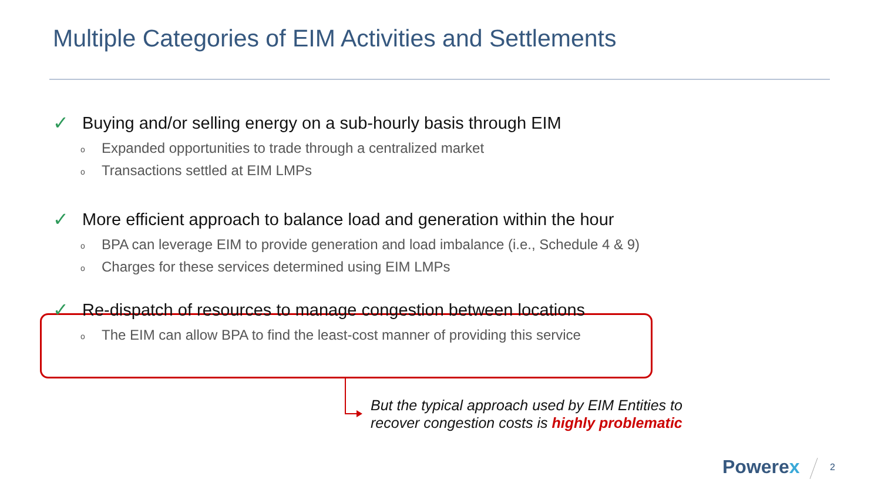Multiple Categories of EIM Activities and Settlements
✓ Buying and/or selling energy on a sub-hourly basis through EIM
o Expanded opportunities to trade through a centralized market
o Transactions settled at EIM LMPs
✓ More efficient approach to balance load and generation within the hour
o BPA can leverage EIM to provide generation and load imbalance (i.e., Schedule 4 & 9)
o Charges for these services determined using EIM LMPs
✓ Re-dispatch of resources to manage congestion between locations
o The EIM can allow BPA to find the least-cost manner of providing this service
But the typical approach used by EIM Entities to
recover congestion costs is highly problematic
Powerex 2